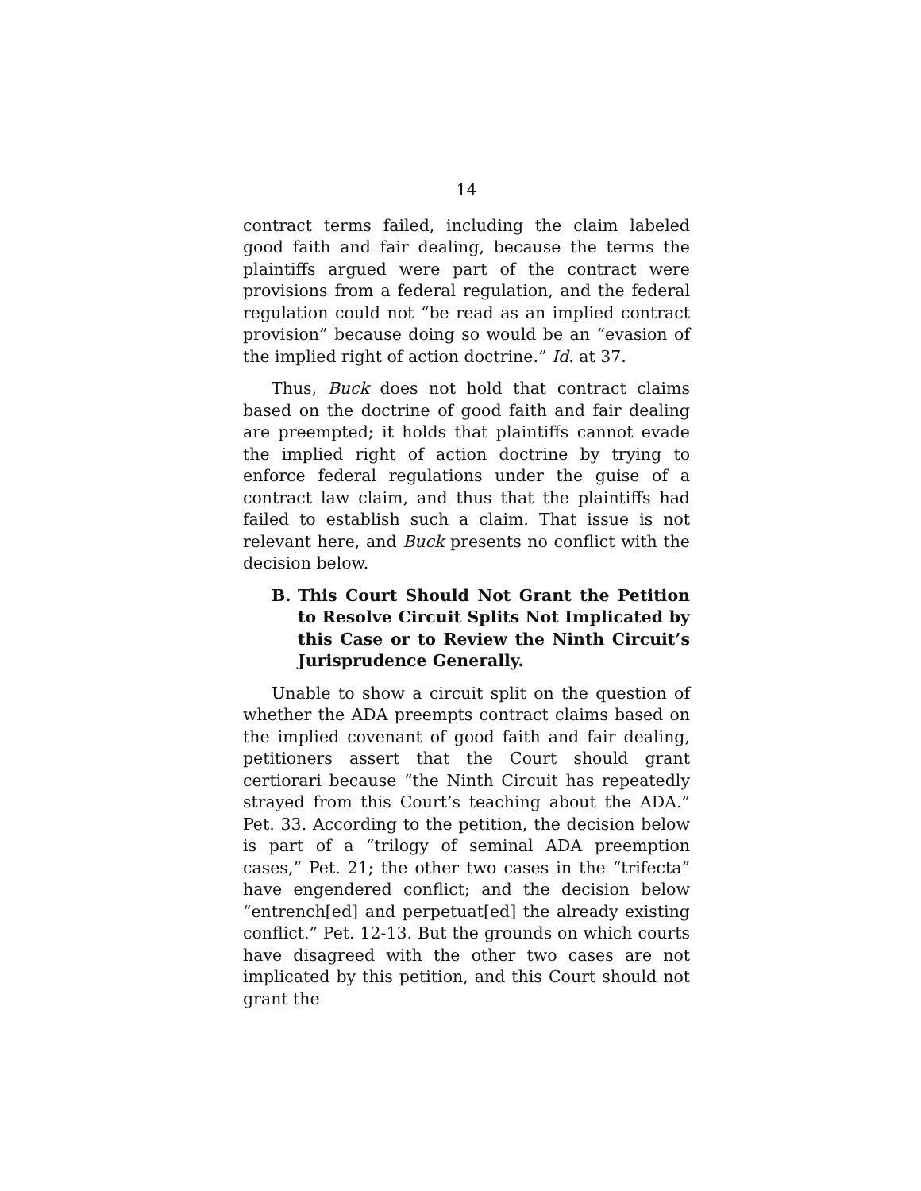14
contract terms failed, including the claim labeled good faith and fair dealing, because the terms the plaintiffs argued were part of the contract were provisions from a federal regulation, and the federal regulation could not “be read as an implied contract provision” because doing so would be an “evasion of the implied right of action doctrine.” Id. at 37.
Thus, Buck does not hold that contract claims based on the doctrine of good faith and fair dealing are preempted; it holds that plaintiffs cannot evade the implied right of action doctrine by trying to enforce federal regulations under the guise of a contract law claim, and thus that the plaintiffs had failed to establish such a claim. That issue is not relevant here, and Buck presents no conflict with the decision below.
B. This Court Should Not Grant the Petition to Resolve Circuit Splits Not Implicated by this Case or to Review the Ninth Circuit’s Jurisprudence Generally.
Unable to show a circuit split on the question of whether the ADA preempts contract claims based on the implied covenant of good faith and fair dealing, petitioners assert that the Court should grant certiorari because “the Ninth Circuit has repeatedly strayed from this Court’s teaching about the ADA.” Pet. 33. According to the petition, the decision below is part of a “trilogy of seminal ADA preemption cases,” Pet. 21; the other two cases in the “trifecta” have engendered conflict; and the decision below “entrench[ed] and perpetuat[ed] the already existing conflict.” Pet. 12-13. But the grounds on which courts have disagreed with the other two cases are not implicated by this petition, and this Court should not grant the